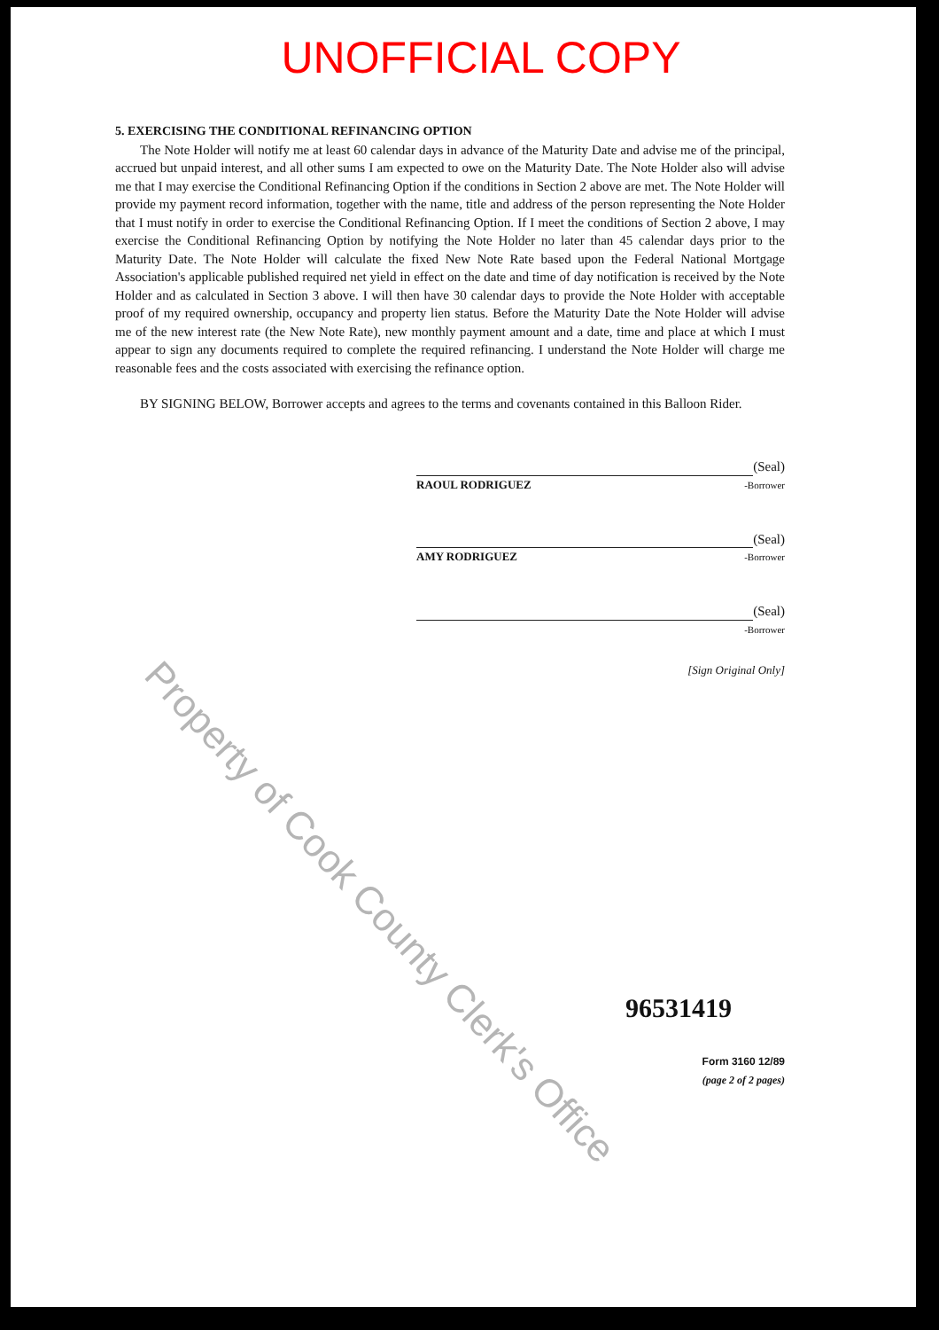UNOFFICIAL COPY
5. EXERCISING THE CONDITIONAL REFINANCING OPTION
The Note Holder will notify me at least 60 calendar days in advance of the Maturity Date and advise me of the principal, accrued but unpaid interest, and all other sums I am expected to owe on the Maturity Date. The Note Holder also will advise me that I may exercise the Conditional Refinancing Option if the conditions in Section 2 above are met. The Note Holder will provide my payment record information, together with the name, title and address of the person representing the Note Holder that I must notify in order to exercise the Conditional Refinancing Option. If I meet the conditions of Section 2 above, I may exercise the Conditional Refinancing Option by notifying the Note Holder no later than 45 calendar days prior to the Maturity Date. The Note Holder will calculate the fixed New Note Rate based upon the Federal National Mortgage Association's applicable published required net yield in effect on the date and time of day notification is received by the Note Holder and as calculated in Section 3 above. I will then have 30 calendar days to provide the Note Holder with acceptable proof of my required ownership, occupancy and property lien status. Before the Maturity Date the Note Holder will advise me of the new interest rate (the New Note Rate), new monthly payment amount and a date, time and place at which I must appear to sign any documents required to complete the required refinancing. I understand the Note Holder will charge me reasonable fees and the costs associated with exercising the refinance option.
BY SIGNING BELOW, Borrower accepts and agrees to the terms and covenants contained in this Balloon Rider.
(Seal)
RAOUL RODRIGUEZ -Borrower
(Seal)
AMY RODRIGUEZ -Borrower
(Seal)
-Borrower
[Sign Original Only]
96531419
Form 3160 12/89
(page 2 of 2 pages)
Property of Cook County Clerk's Office